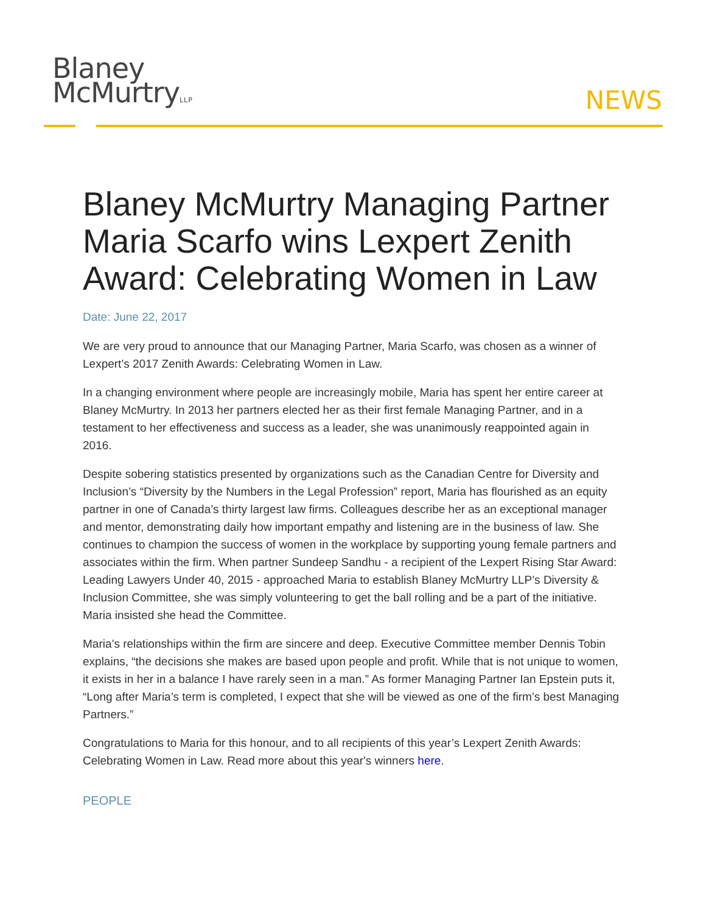Blaney
McMurtryLLP
NEWS
Blaney McMurtry Managing Partner Maria Scarfo wins Lexpert Zenith Award: Celebrating Women in Law
Date: June 22, 2017
We are very proud to announce that our Managing Partner, Maria Scarfo, was chosen as a winner of Lexpert’s 2017 Zenith Awards: Celebrating Women in Law.
In a changing environment where people are increasingly mobile, Maria has spent her entire career at Blaney McMurtry. In 2013 her partners elected her as their first female Managing Partner, and in a testament to her effectiveness and success as a leader, she was unanimously reappointed again in 2016.
Despite sobering statistics presented by organizations such as the Canadian Centre for Diversity and Inclusion’s “Diversity by the Numbers in the Legal Profession” report, Maria has flourished as an equity partner in one of Canada’s thirty largest law firms. Colleagues describe her as an exceptional manager and mentor, demonstrating daily how important empathy and listening are in the business of law. She continues to champion the success of women in the workplace by supporting young female partners and associates within the firm. When partner Sundeep Sandhu - a recipient of the Lexpert Rising Star Award: Leading Lawyers Under 40, 2015 - approached Maria to establish Blaney McMurtry LLP’s Diversity & Inclusion Committee, she was simply volunteering to get the ball rolling and be a part of the initiative. Maria insisted she head the Committee.
Maria’s relationships within the firm are sincere and deep. Executive Committee member Dennis Tobin explains, “the decisions she makes are based upon people and profit. While that is not unique to women, it exists in her in a balance I have rarely seen in a man.” As former Managing Partner Ian Epstein puts it, “Long after Maria’s term is completed, I expect that she will be viewed as one of the firm’s best Managing Partners.”
Congratulations to Maria for this honour, and to all recipients of this year’s Lexpert Zenith Awards: Celebrating Women in Law. Read more about this year's winners here.
PEOPLE